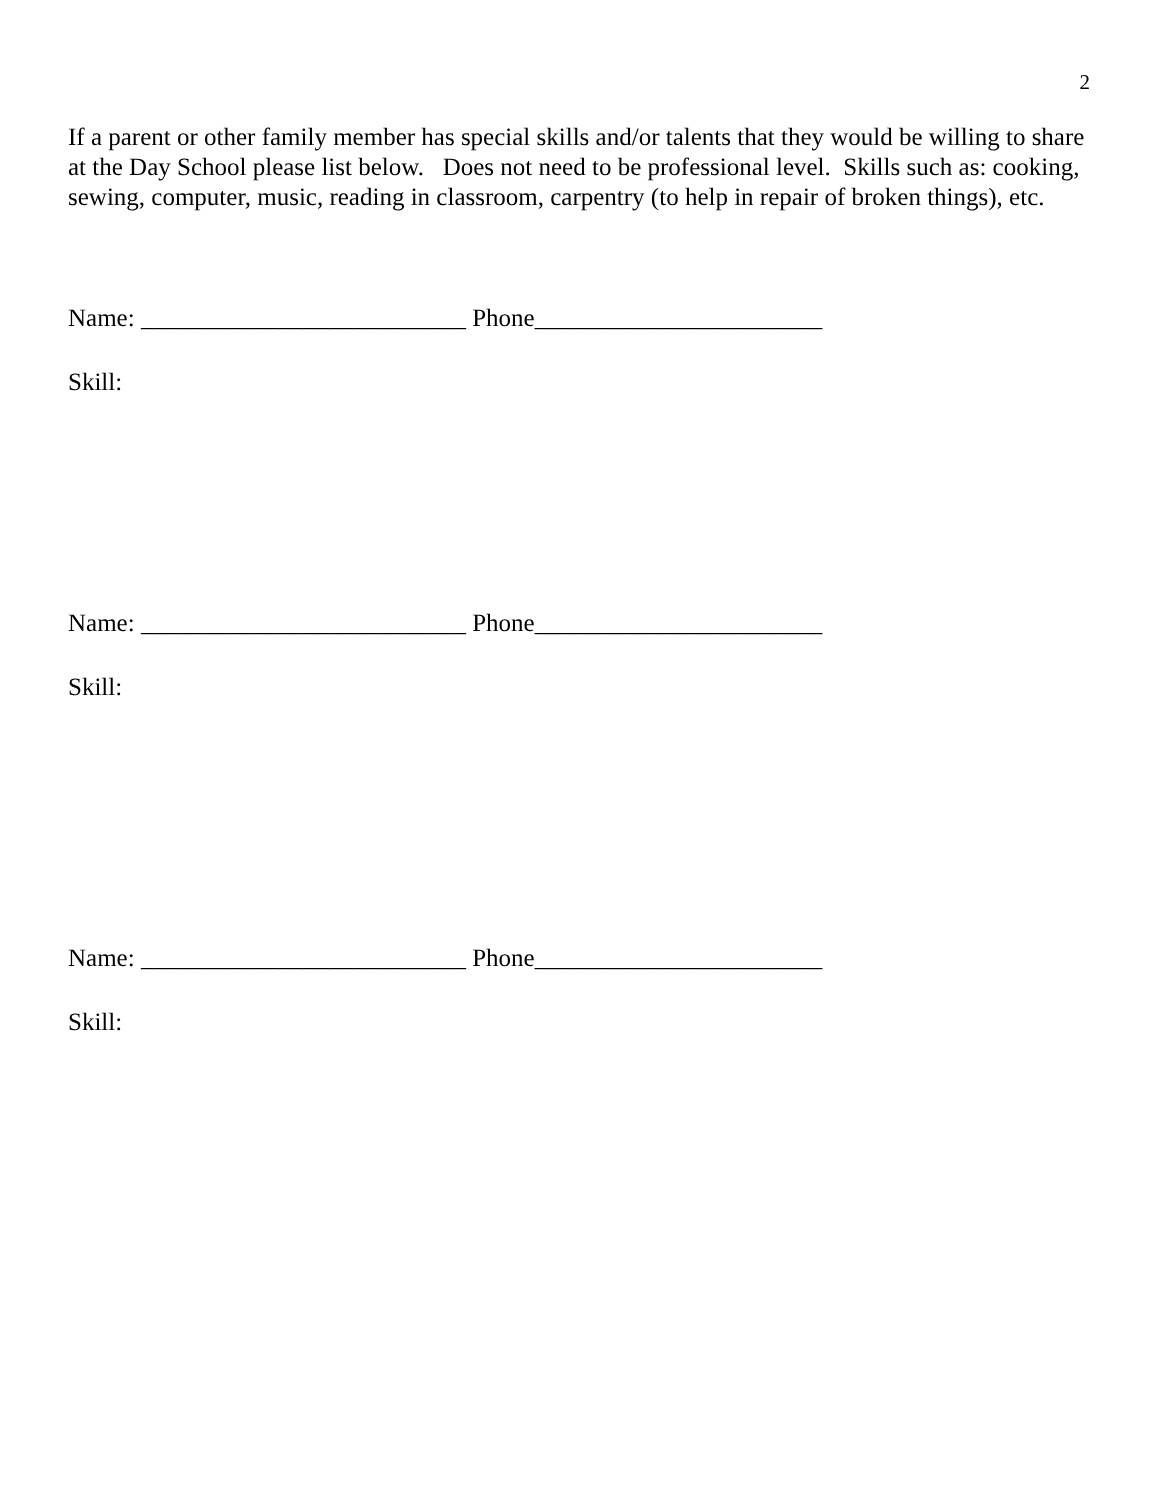2
If a parent or other family member has special skills and/or talents that they would be willing to share at the Day School please list below. Does not need to be professional level. Skills such as: cooking, sewing, computer, music, reading in classroom, carpentry (to help in repair of broken things), etc.
Name: __________________________ Phone_______________________
Skill:
Name: __________________________ Phone_______________________
Skill:
Name: __________________________ Phone_______________________
Skill: